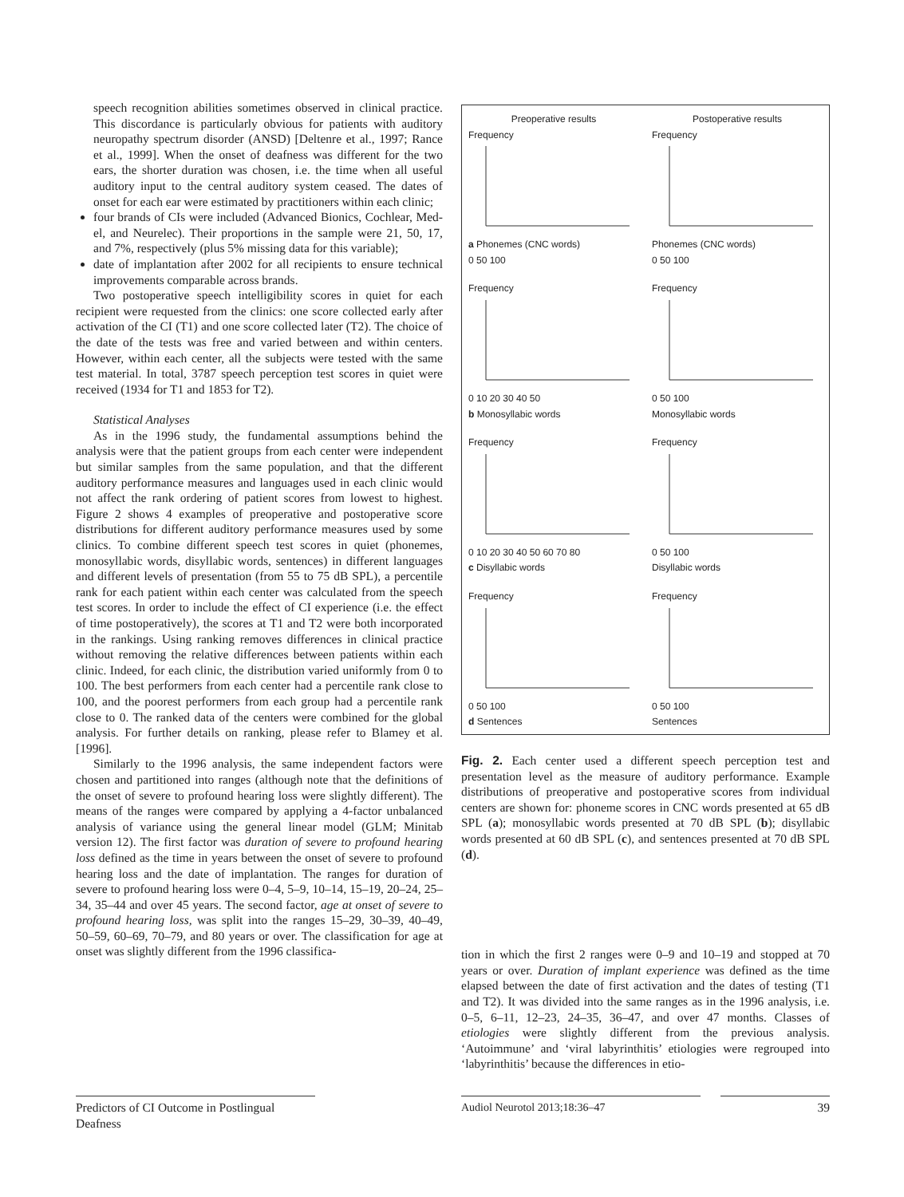speech recognition abilities sometimes observed in clinical practice. This discordance is particularly obvious for patients with auditory neuropathy spectrum disorder (ANSD) [Deltenre et al., 1997; Rance et al., 1999]. When the onset of deafness was different for the two ears, the shorter duration was chosen, i.e. the time when all useful auditory input to the central auditory system ceased. The dates of onset for each ear were estimated by practitioners within each clinic;
four brands of CIs were included (Advanced Bionics, Cochlear, Med-el, and Neurelec). Their proportions in the sample were 21, 50, 17, and 7%, respectively (plus 5% missing data for this variable);
date of implantation after 2002 for all recipients to ensure technical improvements comparable across brands.
Two postoperative speech intelligibility scores in quiet for each recipient were requested from the clinics: one score collected early after activation of the CI (T1) and one score collected later (T2). The choice of the date of the tests was free and varied between and within centers. However, within each center, all the subjects were tested with the same test material. In total, 3787 speech perception test scores in quiet were received (1934 for T1 and 1853 for T2).
Statistical Analyses
As in the 1996 study, the fundamental assumptions behind the analysis were that the patient groups from each center were independent but similar samples from the same population, and that the different auditory performance measures and languages used in each clinic would not affect the rank ordering of patient scores from lowest to highest. Figure 2 shows 4 examples of preoperative and postoperative score distributions for different auditory performance measures used by some clinics. To combine different speech test scores in quiet (phonemes, monosyllabic words, disyllabic words, sentences) in different languages and different levels of presentation (from 55 to 75 dB SPL), a percentile rank for each patient within each center was calculated from the speech test scores. In order to include the effect of CI experience (i.e. the effect of time postoperatively), the scores at T1 and T2 were both incorporated in the rankings. Using ranking removes differences in clinical practice without removing the relative differences between patients within each clinic. Indeed, for each clinic, the distribution varied uniformly from 0 to 100. The best performers from each center had a percentile rank close to 100, and the poorest performers from each group had a percentile rank close to 0. The ranked data of the centers were combined for the global analysis. For further details on ranking, please refer to Blamey et al. [1996].
Similarly to the 1996 analysis, the same independent factors were chosen and partitioned into ranges (although note that the definitions of the onset of severe to profound hearing loss were slightly different). The means of the ranges were compared by applying a 4-factor unbalanced analysis of variance using the general linear model (GLM; Minitab version 12). The first factor was duration of severe to profound hearing loss defined as the time in years between the onset of severe to profound hearing loss and the date of implantation. The ranges for duration of severe to profound hearing loss were 0–4, 5–9, 10–14, 15–19, 20–24, 25–34, 35–44 and over 45 years. The second factor, age at onset of severe to profound hearing loss, was split into the ranges 15–29, 30–39, 40–49, 50–59, 60–69, 70–79, and 80 years or over. The classification for age at onset was slightly different from the 1996 classifica-
Preoperative results
Frequency
a Phonemes (CNC words)
0 50 100
Postoperative results
Frequency
Phonemes (CNC words)
0 50 100
Frequency
0 10 20 30 40 50
b Monosyllabic words
Frequency
0 50 100
Monosyllabic words
Frequency
0 10 20 30 40 50 60 70 80
c Disyllabic words
Frequency
0 50 100
Disyllabic words
Frequency
0 50 100
d Sentences
Frequency
0 50 100
Sentences
Fig. 2. Each center used a different speech perception test and presentation level as the measure of auditory performance. Example distributions of preoperative and postoperative scores from individual centers are shown for: phoneme scores in CNC words presented at 65 dB SPL (a); monosyllabic words presented at 70 dB SPL (b); disyllabic words presented at 60 dB SPL (c), and sentences presented at 70 dB SPL (d).
tion in which the first 2 ranges were 0–9 and 10–19 and stopped at 70 years or over. Duration of implant experience was defined as the time elapsed between the date of first activation and the dates of testing (T1 and T2). It was divided into the same ranges as in the 1996 analysis, i.e. 0–5, 6–11, 12–23, 24–35, 36–47, and over 47 months. Classes of etiologies were slightly different from the previous analysis. ‘Autoimmune’ and ‘viral labyrinthitis’ etiologies were regrouped into ‘labyrinthitis’ because the differences in etio-
Predictors of CI Outcome in Postlingual Deafness
Audiol Neurotol 2013;18:36–47 39